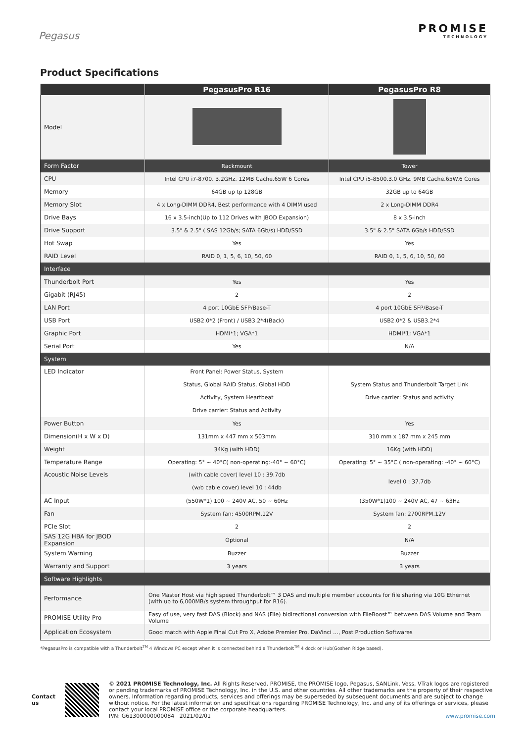Pegasus
PROMISE
TECHNOLOGY
Product Specifications
| | PegasusPro R16 | PegasusPro R8 |
| --- | --- | --- |
| Model | | |
| Form Factor | Rackmount | Tower |
| CPU | Intel CPU i7-8700. 3.2GHz. 12MB Cache.65W 6 Cores | Intel CPU i5-8500.3.0 GHz. 9MB Cache.65W.6 Cores |
| Memory | 64GB up tp 128GB | 32GB up to 64GB |
| Memory Slot | 4 x Long-DIMM DDR4, Best performance with 4 DIMM used | 2 x Long-DIMM DDR4 |
| Drive Bays | 16 x 3.5-inch(Up to 112 Drives with JBOD Expansion) | 8 x 3.5-inch |
| Drive Support | 3.5" & 2.5" ( SAS 12Gb/s; SATA 6Gb/s) HDD/SSD | 3.5" & 2.5" SATA 6Gb/s HDD/SSD |
| Hot Swap | Yes | Yes |
| RAID Level | RAID 0, 1, 5, 6, 10, 50, 60 | RAID 0, 1, 5, 6, 10, 50, 60 |
| Interface | | |
| Thunderbolt Port | Yes | Yes |
| Gigabit (RJ45) | 2 | 2 |
| LAN Port | 4 port 10GbE SFP/Base-T | 4 port 10GbE SFP/Base-T |
| USB Port | USB2.0*2 (Front) / USB3.2*4(Back) | USB2.0*2 & USB3.2*4 |
| Graphic Port | HDMI*1; VGA*1 | HDMI*1; VGA*1 |
| Serial Port | Yes | N/A |
| System | | |
| LED Indicator | Front Panel: Power Status, System Status, Global RAID Status, Global HDD Activity, System Heartbeat Drive carrier: Status and Activity | System Status and Thunderbolt Target Link Drive carrier: Status and activity |
| Power Button | Yes | Yes |
| Dimension(H x W x D) | 131mm x 447 mm x 503mm | 310 mm x 187 mm x 245 mm |
| Weight | 34Kg (with HDD) | 16Kg (with HDD) |
| Temperature Range | Operating: 5° ~ 40°C( non-operating:-40° ~ 60°C) | Operating: 5° ~ 35°C ( non-operating: -40° ~ 60°C) |
| Acoustic Noise Levels | (with cable cover) level 10 : 39.7db (w/o cable cover) level 10 : 44db | level 0 : 37.7db |
| AC Input | (550W*1) 100 ~ 240V AC, 50 ~ 60Hz | (350W*1)100 ~ 240V AC, 47 ~ 63Hz |
| Fan | System fan: 4500RPM.12V | System fan: 2700RPM.12V |
| PCIe Slot | 2 | 2 |
| SAS 12G HBA for JBOD Expansion | Optional | N/A |
| System Warning | Buzzer | Buzzer |
| Warranty and Support | 3 years | 3 years |
| Software Highlights | | |
| Performance | One Master Host via high speed Thunderbolt™ 3 DAS and multiple member accounts for file sharing via 10G Ethernet (with up to 6,000MB/s system throughput for R16). | |
| PROMISE Utility Pro | Easy of use, very fast DAS (Block) and NAS (File) bidirectional conversion with FileBoost™ between DAS Volume and Team Volume | |
| Application Ecosystem | Good match with Apple Final Cut Pro X, Adobe Premier Pro, DaVinci …, Post Production Softwares | |
*PegasusPro is compatible with a Thunderbolt<sup>TM</sup> 4 Windows PC except when it is connected behind a Thunderbolt<sup>TM</sup> 4 dock or Hub(Goshen Ridge based).
Contact us
© 2021 PROMISE Technology, Inc. All Rights Reserved. PROMISE, the PROMISE logo, Pegasus, SANLink, Vess, VTrak logos are registered or pending trademarks of PROMISE Technology, Inc. in the U.S. and other countries. All other trademarks are the property of their respective owners. Information regarding products, services and offerings may be superseded by subsequent documents and are subject to change without notice. For the latest information and specifications regarding PROMISE Technology, Inc. and any of its offerings or services, please contact your local PROMISE office or the corporate headquarters.
P/N: G61300000000084 2021/02/01 www.promise.com